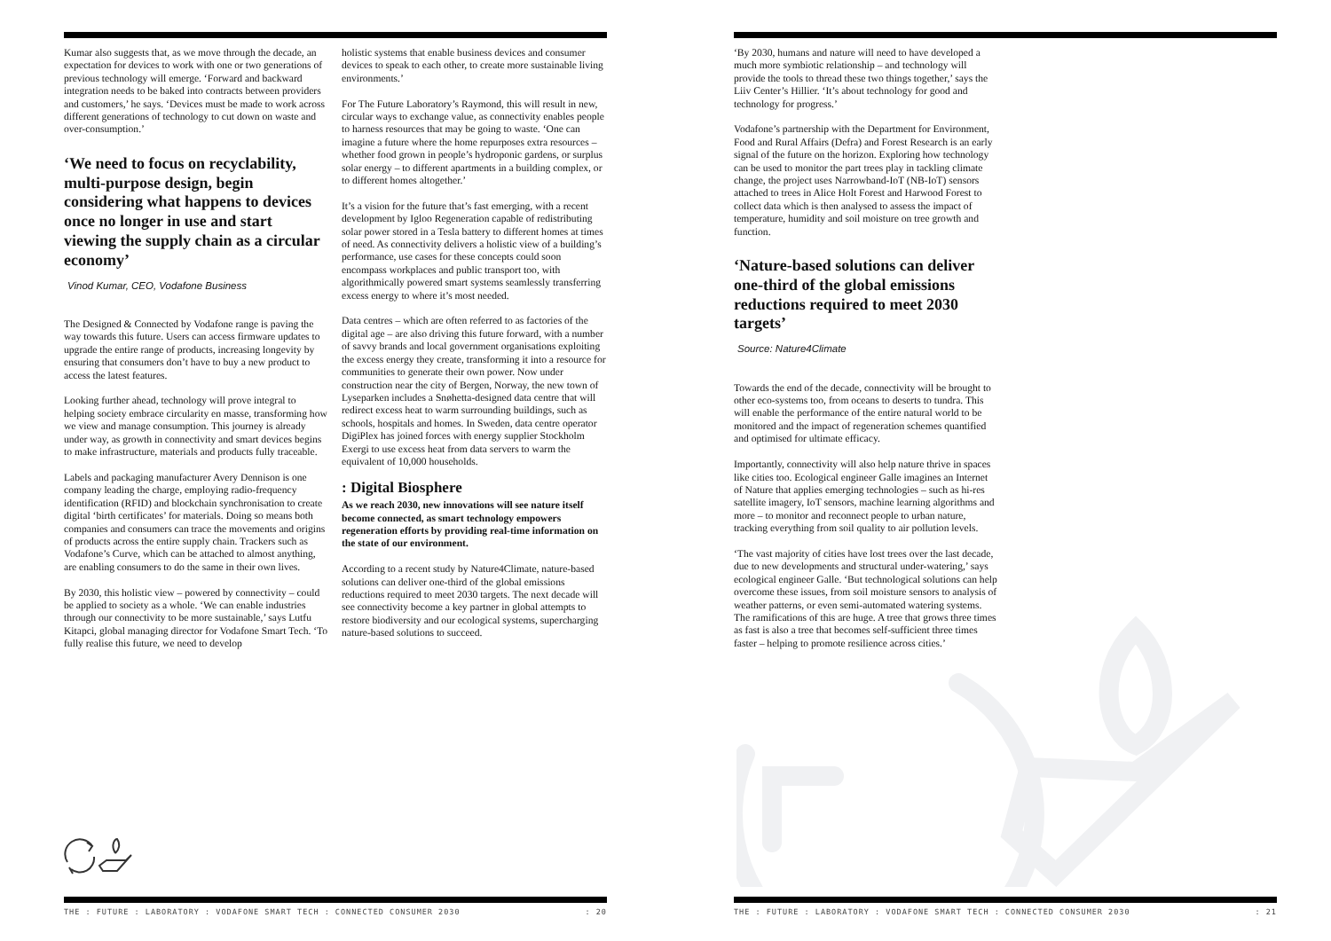Kumar also suggests that, as we move through the decade, an expectation for devices to work with one or two generations of previous technology will emerge. ‘Forward and backward integration needs to be baked into contracts between providers and customers,’ he says. ‘Devices must be made to work across different generations of technology to cut down on waste and over-consumption.’
‘We need to focus on recyclability, multi-purpose design, begin considering what happens to devices once no longer in use and start viewing the supply chain as a circular economy’
Vinod Kumar, CEO, Vodafone Business
The Designed & Connected by Vodafone range is paving the way towards this future. Users can access firmware updates to upgrade the entire range of products, increasing longevity by ensuring that consumers don’t have to buy a new product to access the latest features.
Looking further ahead, technology will prove integral to helping society embrace circularity en masse, transforming how we view and manage consumption. This journey is already under way, as growth in connectivity and smart devices begins to make infrastructure, materials and products fully traceable.
Labels and packaging manufacturer Avery Dennison is one company leading the charge, employing radio-frequency identification (RFID) and blockchain synchronisation to create digital ‘birth certificates’ for materials. Doing so means both companies and consumers can trace the movements and origins of products across the entire supply chain. Trackers such as Vodafone’s Curve, which can be attached to almost anything, are enabling consumers to do the same in their own lives.
By 2030, this holistic view – powered by connectivity – could be applied to society as a whole. ‘We can enable industries through our connectivity to be more sustainable,’ says Lutfu Kitapci, global managing director for Vodafone Smart Tech. ‘To fully realise this future, we need to develop
holistic systems that enable business devices and consumer devices to speak to each other, to create more sustainable living environments.’
For The Future Laboratory’s Raymond, this will result in new, circular ways to exchange value, as connectivity enables people to harness resources that may be going to waste. ‘One can imagine a future where the home repurposes extra resources – whether food grown in people’s hydroponic gardens, or surplus solar energy – to different apartments in a building complex, or to different homes altogether.’
It’s a vision for the future that’s fast emerging, with a recent development by Igloo Regeneration capable of redistributing solar power stored in a Tesla battery to different homes at times of need. As connectivity delivers a holistic view of a building’s performance, use cases for these concepts could soon encompass workplaces and public transport too, with algorithmically powered smart systems seamlessly transferring excess energy to where it’s most needed.
Data centres – which are often referred to as factories of the digital age – are also driving this future forward, with a number of savvy brands and local government organisations exploiting the excess energy they create, transforming it into a resource for communities to generate their own power. Now under construction near the city of Bergen, Norway, the new town of Lyseparken includes a Snøhetta-designed data centre that will redirect excess heat to warm surrounding buildings, such as schools, hospitals and homes. In Sweden, data centre operator DigiPlex has joined forces with energy supplier Stockholm Exergi to use excess heat from data servers to warm the equivalent of 10,000 households.
: Digital Biosphere
As we reach 2030, new innovations will see nature itself become connected, as smart technology empowers regeneration efforts by providing real-time information on the state of our environment.
According to a recent study by Nature4Climate, nature-based solutions can deliver one-third of the global emissions reductions required to meet 2030 targets. The next decade will see connectivity become a key partner in global attempts to restore biodiversity and our ecological systems, supercharging nature-based solutions to succeed.
THE : FUTURE : LABORATORY : VODAFONE SMART TECH : CONNECTED CONSUMER 2030 : 20
‘By 2030, humans and nature will need to have developed a much more symbiotic relationship – and technology will provide the tools to thread these two things together,’ says the Liiv Center’s Hillier. ‘It’s about technology for good and technology for progress.’
Vodafone’s partnership with the Department for Environment, Food and Rural Affairs (Defra) and Forest Research is an early signal of the future on the horizon. Exploring how technology can be used to monitor the part trees play in tackling climate change, the project uses Narrowband-IoT (NB-IoT) sensors attached to trees in Alice Holt Forest and Harwood Forest to collect data which is then analysed to assess the impact of temperature, humidity and soil moisture on tree growth and function.
‘Nature-based solutions can deliver one-third of the global emissions reductions required to meet 2030 targets’
Source: Nature4Climate
Towards the end of the decade, connectivity will be brought to other eco-systems too, from oceans to deserts to tundra. This will enable the performance of the entire natural world to be monitored and the impact of regeneration schemes quantified and optimised for ultimate efficacy.
Importantly, connectivity will also help nature thrive in spaces like cities too. Ecological engineer Galle imagines an Internet of Nature that applies emerging technologies – such as hi-res satellite imagery, IoT sensors, machine learning algorithms and more – to monitor and reconnect people to urban nature, tracking everything from soil quality to air pollution levels.
‘The vast majority of cities have lost trees over the last decade, due to new developments and structural under-watering,’ says ecological engineer Galle. ‘But technological solutions can help overcome these issues, from soil moisture sensors to analysis of weather patterns, or even semi-automated watering systems. The ramifications of this are huge. A tree that grows three times as fast is also a tree that becomes self-sufficient three times faster – helping to promote resilience across cities.’
THE : FUTURE : LABORATORY : VODAFONE SMART TECH : CONNECTED CONSUMER 2030 : 21